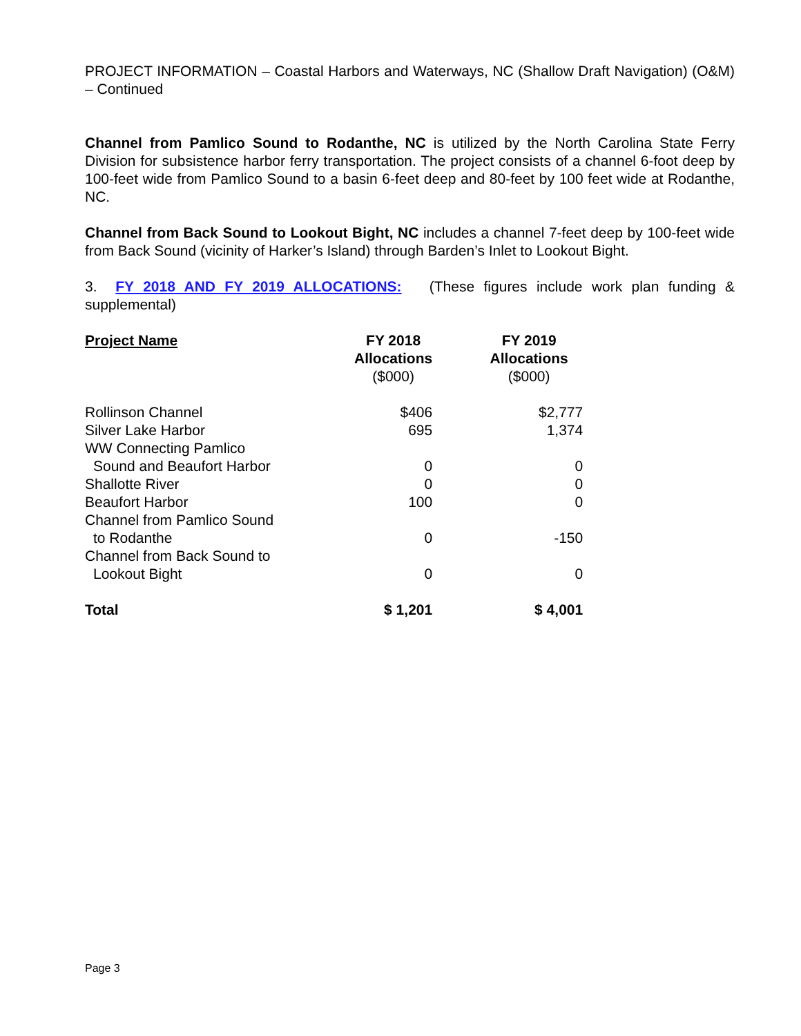PROJECT INFORMATION – Coastal Harbors and Waterways, NC (Shallow Draft Navigation) (O&M) – Continued
Channel from Pamlico Sound to Rodanthe, NC is utilized by the North Carolina State Ferry Division for subsistence harbor ferry transportation. The project consists of a channel 6-foot deep by 100-feet wide from Pamlico Sound to a basin 6-feet deep and 80-feet by 100 feet wide at Rodanthe, NC.
Channel from Back Sound to Lookout Bight, NC includes a channel 7-feet deep by 100-feet wide from Back Sound (vicinity of Harker’s Island) through Barden’s Inlet to Lookout Bight.
3. FY 2018 AND FY 2019 ALLOCATIONS: (These figures include work plan funding & supplemental)
| Project Name | FY 2018 Allocations ($000) | FY 2019 Allocations ($000) |
| --- | --- | --- |
| Rollinson Channel | $406 | $2,777 |
| Silver Lake Harbor | 695 | 1,374 |
| WW Connecting Pamlico | | |
| Sound and Beaufort Harbor | 0 | 0 |
| Shallotte River | 0 | 0 |
| Beaufort Harbor | 100 | 0 |
| Channel from Pamlico Sound | | |
| to Rodanthe | 0 | -150 |
| Channel from Back Sound to | | |
| Lookout Bight | 0 | 0 |
| Total | $ 1,201 | $ 4,001 |
Page 3